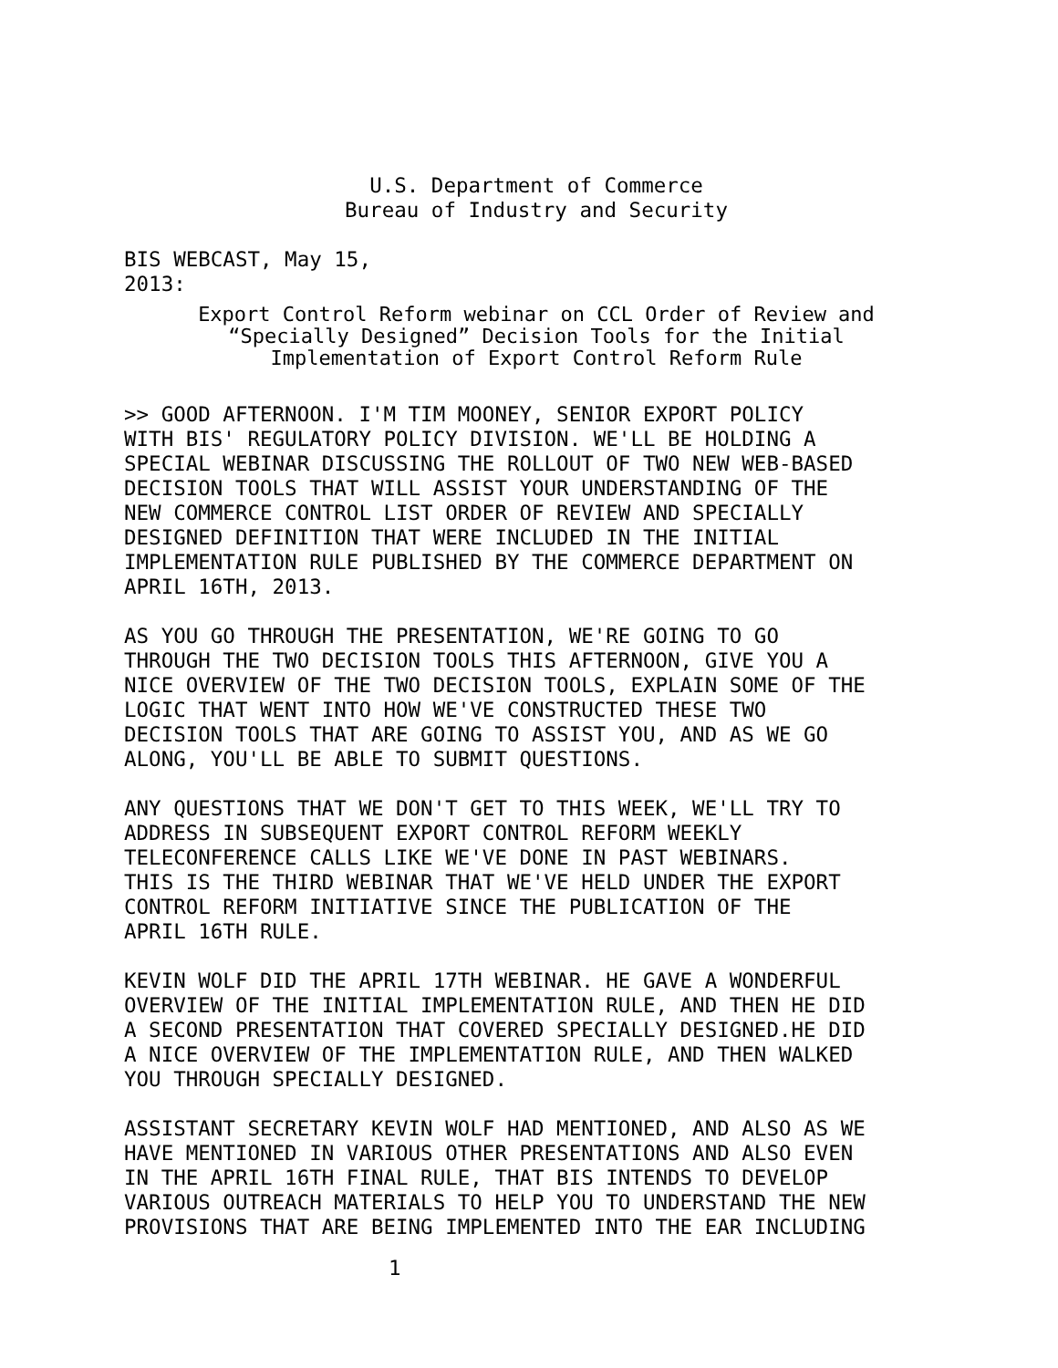U.S. Department of Commerce
Bureau of Industry and Security
BIS WEBCAST, May 15,
2013:
Export Control Reform webinar on CCL Order of Review and
“Specially Designed” Decision Tools for the Initial
Implementation of Export Control Reform Rule
>> GOOD AFTERNOON. I'M TIM MOONEY, SENIOR EXPORT POLICY WITH BIS' REGULATORY POLICY DIVISION. WE'LL BE HOLDING A SPECIAL WEBINAR DISCUSSING THE ROLLOUT OF TWO NEW WEB-BASED DECISION TOOLS THAT WILL ASSIST YOUR UNDERSTANDING OF THE NEW COMMERCE CONTROL LIST ORDER OF REVIEW AND SPECIALLY DESIGNED DEFINITION THAT WERE INCLUDED IN THE INITIAL IMPLEMENTATION RULE PUBLISHED BY THE COMMERCE DEPARTMENT ON APRIL 16TH, 2013.
AS YOU GO THROUGH THE PRESENTATION, WE'RE GOING TO GO THROUGH THE TWO DECISION TOOLS THIS AFTERNOON, GIVE YOU A NICE OVERVIEW OF THE TWO DECISION TOOLS, EXPLAIN SOME OF THE LOGIC THAT WENT INTO HOW WE'VE CONSTRUCTED THESE TWO DECISION TOOLS THAT ARE GOING TO ASSIST YOU, AND AS WE GO ALONG, YOU'LL BE ABLE TO SUBMIT QUESTIONS.
ANY QUESTIONS THAT WE DON'T GET TO THIS WEEK, WE'LL TRY TO ADDRESS IN SUBSEQUENT EXPORT CONTROL REFORM WEEKLY TELECONFERENCE CALLS LIKE WE'VE DONE IN PAST WEBINARS. THIS IS THE THIRD WEBINAR THAT WE'VE HELD UNDER THE EXPORT CONTROL REFORM INITIATIVE SINCE THE PUBLICATION OF THE APRIL 16TH RULE.
KEVIN WOLF DID THE APRIL 17TH WEBINAR. HE GAVE A WONDERFUL OVERVIEW OF THE INITIAL IMPLEMENTATION RULE, AND THEN HE DID A SECOND PRESENTATION THAT COVERED SPECIALLY DESIGNED.HE DID A NICE OVERVIEW OF THE IMPLEMENTATION RULE, AND THEN WALKED YOU THROUGH SPECIALLY DESIGNED.
ASSISTANT SECRETARY KEVIN WOLF HAD MENTIONED, AND ALSO AS WE HAVE MENTIONED IN VARIOUS OTHER PRESENTATIONS AND ALSO EVEN IN THE APRIL 16TH FINAL RULE, THAT BIS INTENDS TO DEVELOP VARIOUS OUTREACH MATERIALS TO HELP YOU TO UNDERSTAND THE NEW PROVISIONS THAT ARE BEING IMPLEMENTED INTO THE EAR INCLUDING
1